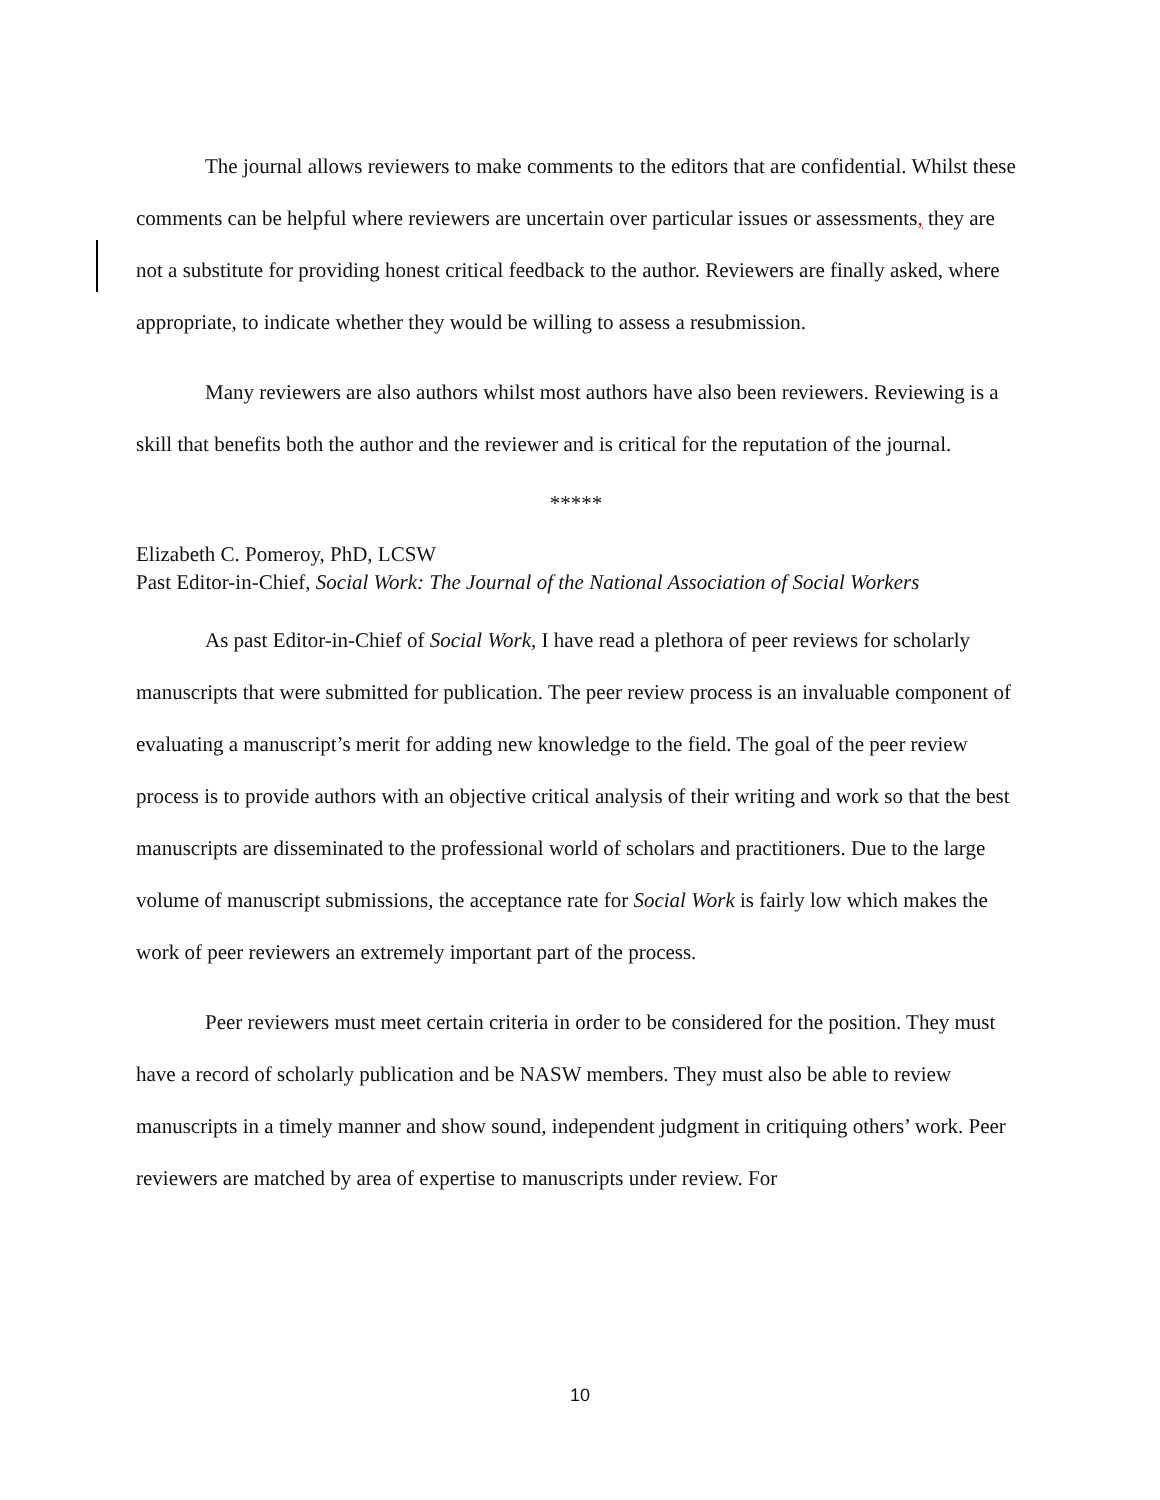The journal allows reviewers to make comments to the editors that are confidential. Whilst these comments can be helpful where reviewers are uncertain over particular issues or assessments, they are not a substitute for providing honest critical feedback to the author. Reviewers are finally asked, where appropriate, to indicate whether they would be willing to assess a resubmission.
Many reviewers are also authors whilst most authors have also been reviewers. Reviewing is a skill that benefits both the author and the reviewer and is critical for the reputation of the journal.
*****
Elizabeth C. Pomeroy, PhD, LCSW
Past Editor-in-Chief, Social Work: The Journal of the National Association of Social Workers
As past Editor-in-Chief of Social Work, I have read a plethora of peer reviews for scholarly manuscripts that were submitted for publication. The peer review process is an invaluable component of evaluating a manuscript’s merit for adding new knowledge to the field. The goal of the peer review process is to provide authors with an objective critical analysis of their writing and work so that the best manuscripts are disseminated to the professional world of scholars and practitioners. Due to the large volume of manuscript submissions, the acceptance rate for Social Work is fairly low which makes the work of peer reviewers an extremely important part of the process.
Peer reviewers must meet certain criteria in order to be considered for the position. They must have a record of scholarly publication and be NASW members. They must also be able to review manuscripts in a timely manner and show sound, independent judgment in critiquing others’ work. Peer reviewers are matched by area of expertise to manuscripts under review. For
10